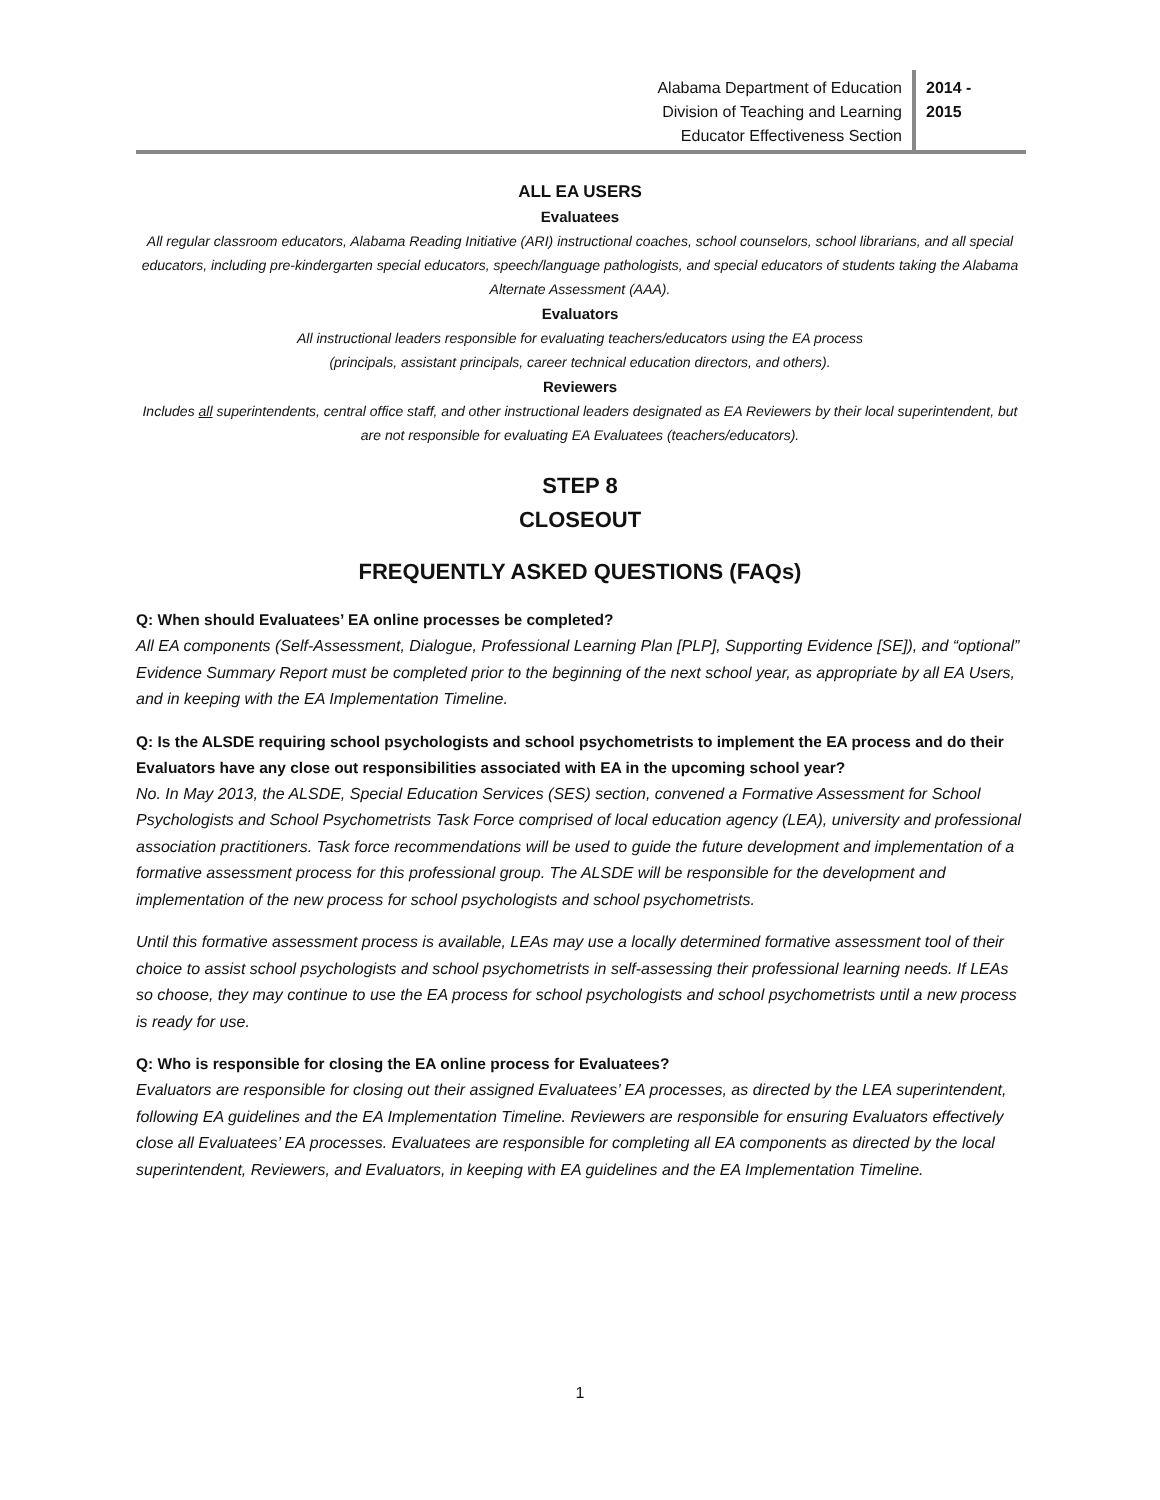Alabama Department of Education
Division of Teaching and Learning
Educator Effectiveness Section
2014 -
2015
ALL EA USERS
Evaluatees
All regular classroom educators, Alabama Reading Initiative (ARI) instructional coaches, school counselors, school librarians, and all special educators, including pre-kindergarten special educators, speech/language pathologists, and special educators of students taking the Alabama Alternate Assessment (AAA).
Evaluators
All instructional leaders responsible for evaluating teachers/educators using the EA process
(principals, assistant principals, career technical education directors, and others).
Reviewers
Includes all superintendents, central office staff, and other instructional leaders designated as EA Reviewers by their local superintendent, but are not responsible for evaluating EA Evaluatees (teachers/educators).
STEP 8
CLOSEOUT
FREQUENTLY ASKED QUESTIONS (FAQs)
Q: When should Evaluatees’ EA online processes be completed?
All EA components (Self-Assessment, Dialogue, Professional Learning Plan [PLP], Supporting Evidence [SE]), and “optional” Evidence Summary Report must be completed prior to the beginning of the next school year, as appropriate by all EA Users, and in keeping with the EA Implementation Timeline.
Q: Is the ALSDE requiring school psychologists and school psychometrists to implement the EA process and do their Evaluators have any close out responsibilities associated with EA in the upcoming school year?
No. In May 2013, the ALSDE, Special Education Services (SES) section, convened a Formative Assessment for School Psychologists and School Psychometrists Task Force comprised of local education agency (LEA), university and professional association practitioners. Task force recommendations will be used to guide the future development and implementation of a formative assessment process for this professional group. The ALSDE will be responsible for the development and implementation of the new process for school psychologists and school psychometrists.
Until this formative assessment process is available, LEAs may use a locally determined formative assessment tool of their choice to assist school psychologists and school psychometrists in self-assessing their professional learning needs. If LEAs so choose, they may continue to use the EA process for school psychologists and school psychometrists until a new process is ready for use.
Q: Who is responsible for closing the EA online process for Evaluatees?
Evaluators are responsible for closing out their assigned Evaluatees’ EA processes, as directed by the LEA superintendent, following EA guidelines and the EA Implementation Timeline. Reviewers are responsible for ensuring Evaluators effectively close all Evaluatees’ EA processes. Evaluatees are responsible for completing all EA components as directed by the local superintendent, Reviewers, and Evaluators, in keeping with EA guidelines and the EA Implementation Timeline.
1